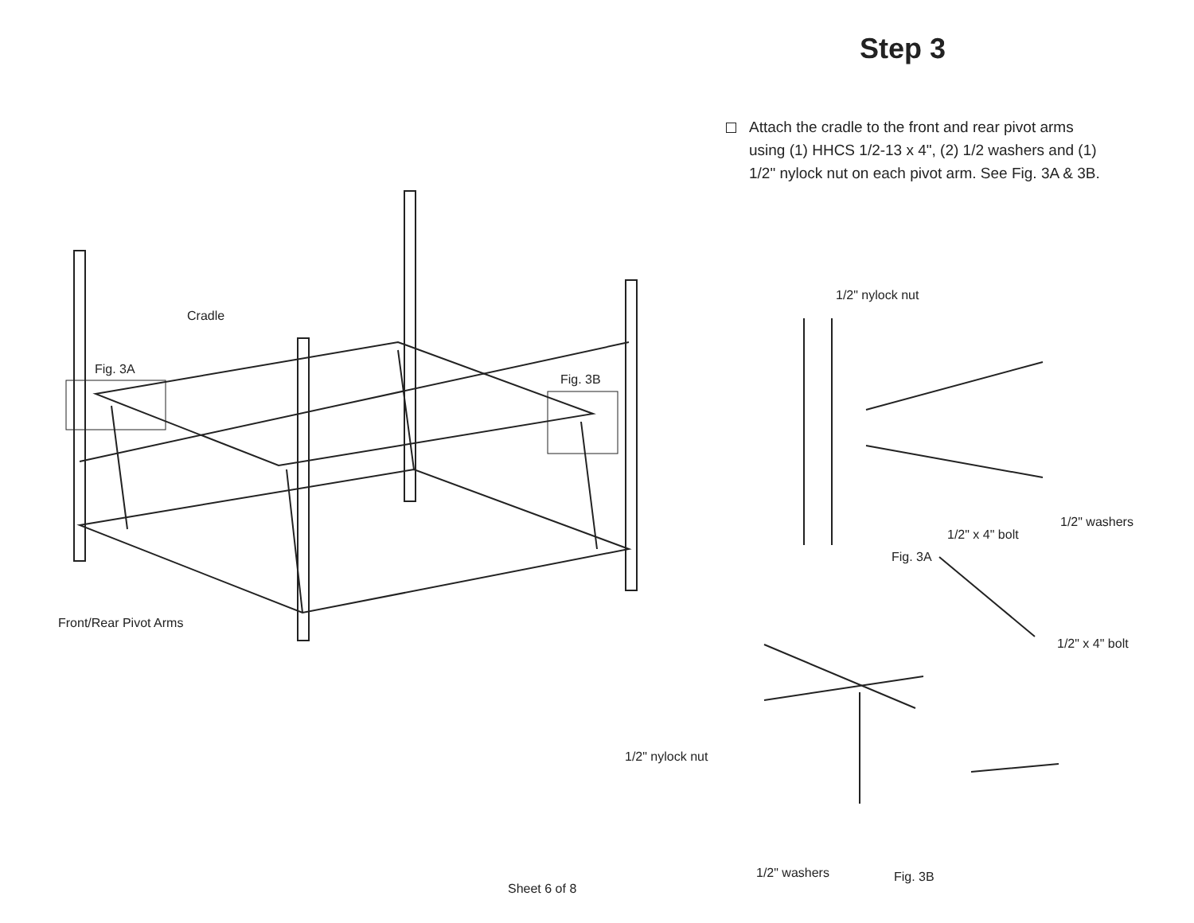Step 3
Attach the cradle to the front and rear pivot arms using (1) HHCS 1/2-13 x 4", (2) 1/2 washers and (1) 1/2" nylock nut on each pivot arm. See Fig. 3A & 3B.
Cradle
Fig. 3A
Fig. 3B
Front/Rear Pivot Arms
1/2" nylock nut
1/2" washers
1/2" x 4" bolt
Fig. 3A
1/2" x 4" bolt
1/2" nylock nut
1/2" washers Fig. 3B
Sheet 6 of 8